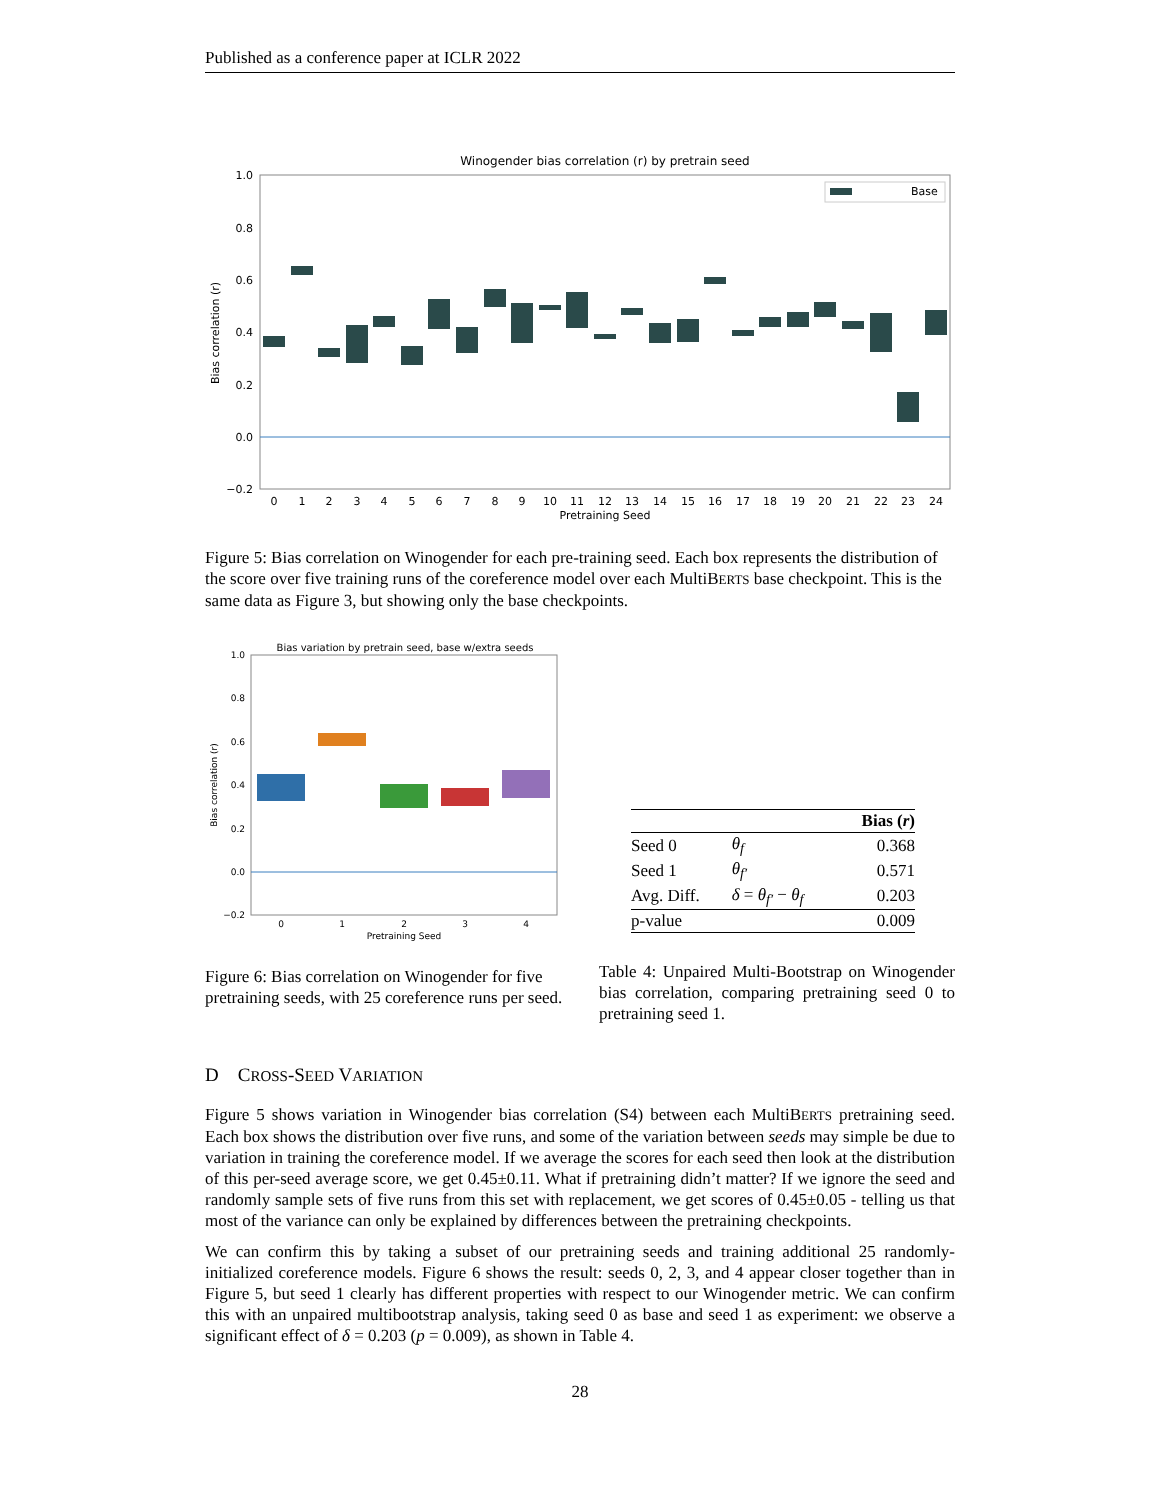Published as a conference paper at ICLR 2022
Winogender bias correlation (r) by pretrain seed
1.0
0.8
0.6
0.4
0.2
0.0
−0.2
Bias correlation (r)
Base
0
1
2
3
4
5
6
7
8
9
10
11
12
13
14
15
16
17
18
19
20
21
22
23
24
Pretraining Seed
Figure 5: Bias correlation on Winogender for each pre-training seed. Each box represents the distribution of the score over five training runs of the coreference model over each MultiBERTS base checkpoint. This is the same data as Figure 3, but showing only the base checkpoints.
Bias variation by pretrain seed, base w/extra seeds
1.0
0.8
0.6
0.4
0.2
0.0
−0.2
Bias correlation (r)
0
1
2
3
4
Pretraining Seed
Figure 6: Bias correlation on Winogender for five pretraining seeds, with 25 coreference runs per seed.
| | | Bias ( r ) |
| --- | --- | --- |
| Seed 0 | θ<sub>f</sub> | 0.368 |
| Seed 1 | θ<sub>f′</sub> | 0.571 |
| Avg. Diff. | δ = θ<sub>f′</sub> − θ<sub>f</sub> | 0.203 |
| p-value | | 0.009 |
Table 4: Unpaired Multi-Bootstrap on Winogender bias correlation, comparing pretraining seed 0 to pretraining seed 1.
D CROSS-SEED VARIATION
Figure 5 shows variation in Winogender bias correlation (S4) between each MultiBERTS pretraining seed. Each box shows the distribution over five runs, and some of the variation between seeds may simple be due to variation in training the coreference model. If we average the scores for each seed then look at the distribution of this per-seed average score, we get 0.45±0.11. What if pretraining didn’t matter? If we ignore the seed and randomly sample sets of five runs from this set with replacement, we get scores of 0.45±0.05 - telling us that most of the variance can only be explained by differences between the pretraining checkpoints.
We can confirm this by taking a subset of our pretraining seeds and training additional 25 randomly-initialized coreference models. Figure 6 shows the result: seeds 0, 2, 3, and 4 appear closer together than in Figure 5, but seed 1 clearly has different properties with respect to our Winogender metric. We can confirm this with an unpaired multibootstrap analysis, taking seed 0 as base and seed 1 as experiment: we observe a significant effect of δ = 0.203 (p = 0.009), as shown in Table 4.
28